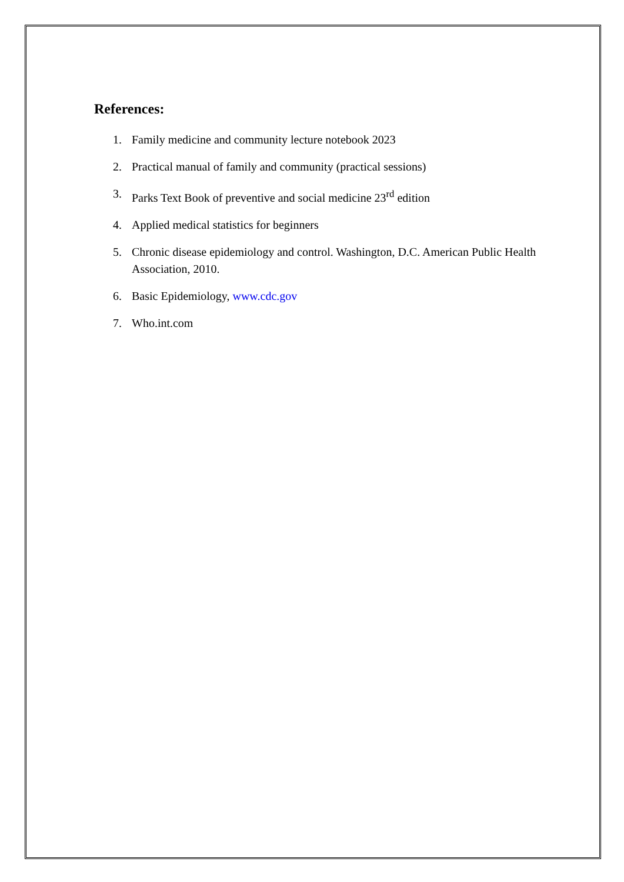References:
1. Family medicine and community lecture notebook 2023
2. Practical manual of family and community (practical sessions)
3. Parks Text Book of preventive and social medicine 23<sup>rd</sup> edition
4. Applied medical statistics for beginners
5. Chronic disease epidemiology and control. Washington, D.C. American Public Health Association, 2010.
6. Basic Epidemiology, www.cdc.gov
7. Who.int.com